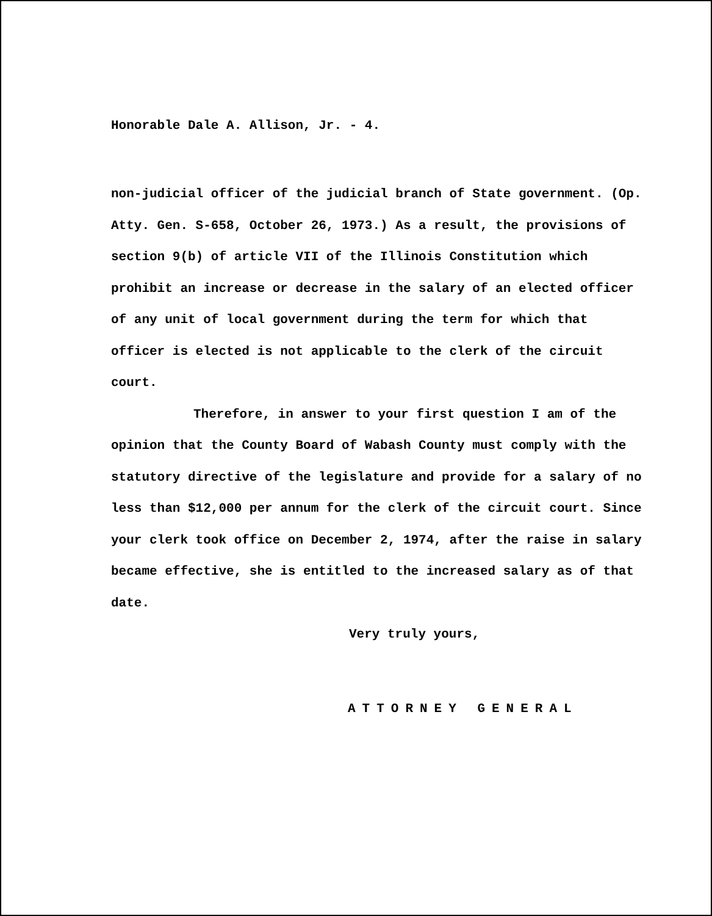Honorable Dale A. Allison, Jr. - 4.
non-judicial officer of the judicial branch of State government. (Op. Atty. Gen. S-658, October 26, 1973.) As a result, the provisions of section 9(b) of article VII of the Illinois Constitution which prohibit an increase or decrease in the salary of an elected officer of any unit of local government during the term for which that officer is elected is not applicable to the clerk of the circuit court.
Therefore, in answer to your first question I am of the opinion that the County Board of Wabash County must comply with the statutory directive of the legislature and provide for a salary of no less than $12,000 per annum for the clerk of the circuit court. Since your clerk took office on December 2, 1974, after the raise in salary became effective, she is entitled to the increased salary as of that date.
Very truly yours,
ATTORNEY GENERAL